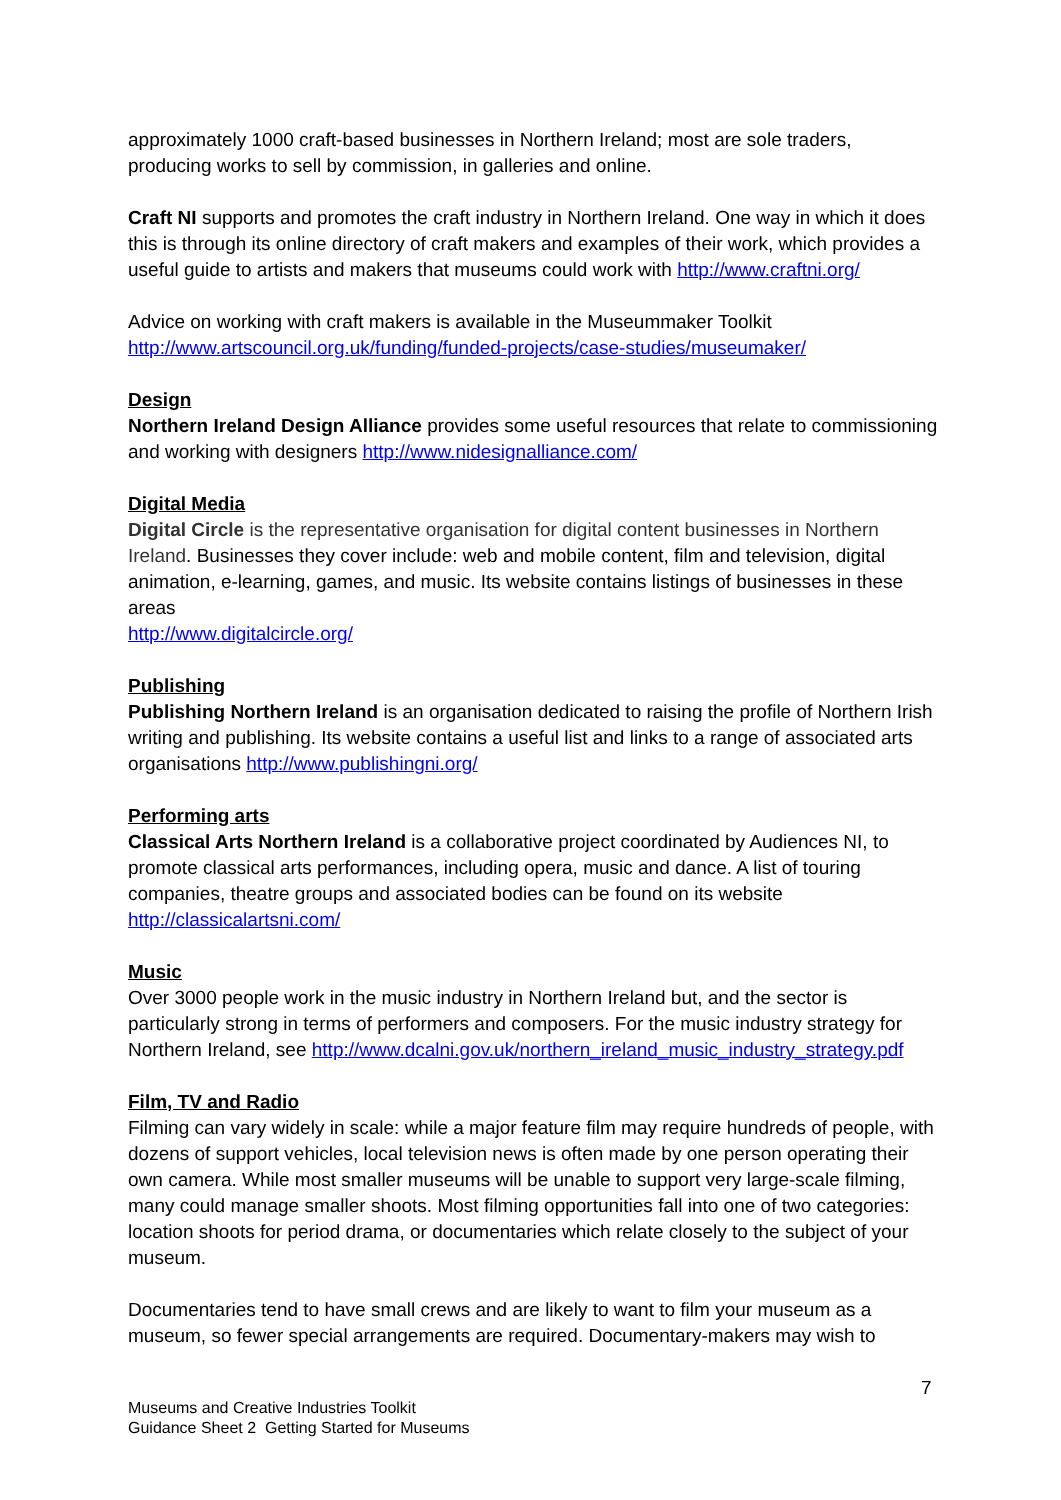approximately 1000 craft-based businesses in Northern Ireland; most are sole traders, producing works to sell by commission, in galleries and online.
Craft NI supports and promotes the craft industry in Northern Ireland. One way in which it does this is through its online directory of craft makers and examples of their work, which provides a useful guide to artists and makers that museums could work with http://www.craftni.org/
Advice on working with craft makers is available in the Museummaker Toolkit http://www.artscouncil.org.uk/funding/funded-projects/case-studies/museumaker/
Design
Northern Ireland Design Alliance provides some useful resources that relate to commissioning and working with designers http://www.nidesignalliance.com/
Digital Media
Digital Circle is the representative organisation for digital content businesses in Northern Ireland. Businesses they cover include: web and mobile content, film and television, digital animation, e-learning, games, and music. Its website contains listings of businesses in these areas
http://www.digitalcircle.org/
Publishing
Publishing Northern Ireland is an organisation dedicated to raising the profile of Northern Irish writing and publishing. Its website contains a useful list and links to a range of associated arts organisations http://www.publishingni.org/
Performing arts
Classical Arts Northern Ireland is a collaborative project coordinated by Audiences NI, to promote classical arts performances, including opera, music and dance. A list of touring companies, theatre groups and associated bodies can be found on its website http://classicalartsni.com/
Music
Over 3000 people work in the music industry in Northern Ireland but, and the sector is particularly strong in terms of performers and composers. For the music industry strategy for Northern Ireland, see http://www.dcalni.gov.uk/northern_ireland_music_industry_strategy.pdf
Film, TV and Radio
Filming can vary widely in scale: while a major feature film may require hundreds of people, with dozens of support vehicles, local television news is often made by one person operating their own camera. While most smaller museums will be unable to support very large-scale filming, many could manage smaller shoots. Most filming opportunities fall into one of two categories: location shoots for period drama, or documentaries which relate closely to the subject of your museum.
Documentaries tend to have small crews and are likely to want to film your museum as a museum, so fewer special arrangements are required. Documentary-makers may wish to
7
Museums and Creative Industries Toolkit
Guidance Sheet 2 Getting Started for Museums